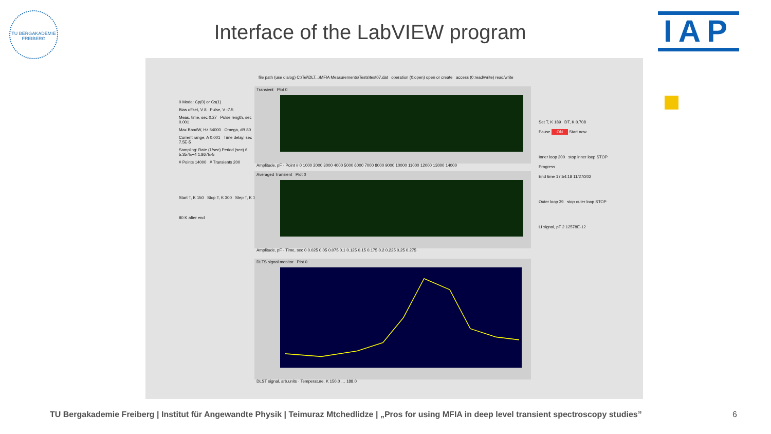TU BERGAKADEMIE FREIBERG
Interface of the LabVIEW program IAP
file path (use dialog) C:\Tei\DLT...\MFIA Measurements\Tests\test07.dat operation (0:open) open or create access (0:read/write) read/write
0 Mode: Cp(0) or Cs(1)
Bias offset, V 8 Pulse, V -7.5
Meas. time, sec 0.27 Pulse length, sec 0.001
Max BandW, Hz 54000 Omega, dB 80
Current range, A 0.001 Time delay, sec 7.5E-5
Sampling: Rate (1/sec) Period (sec) 6 5.357E+4 1.867E-5
# Points 14000 # Transients 200
Start T, K 150 Stop T, K 300 Step T, K 1
80 K after end
Transient Plot 0
Amplitude, pF · Point # 0 1000 2000 3000 4000 5000 6000 7000 8000 9000 10000 11000 12000 13000 14000
Averaged Transient Plot 0
Amplitude, pF · Time, sec 0 0.025 0.05 0.075 0.1 0.125 0.15 0.175 0.2 0.225 0.25 0.275
DLTS signal monitor Plot 0
DLST signal, arb.units · Temperature, K 150.0 … 188.0
Set T, K 189 DT, K 0.708
Pause ON Start now
Inner loop 200 stop inner loop STOP
Progress
End time 17:54:18 11/27/202
Outer loop 39 stop outer loop STOP
LI signal, pF 2.12578E-12
TU Bergakademie Freiberg | Institut für Angewandte Physik | Teimuraz Mtchedlidze | „Pros for using MFIA in deep level transient spectroscopy studies”
6